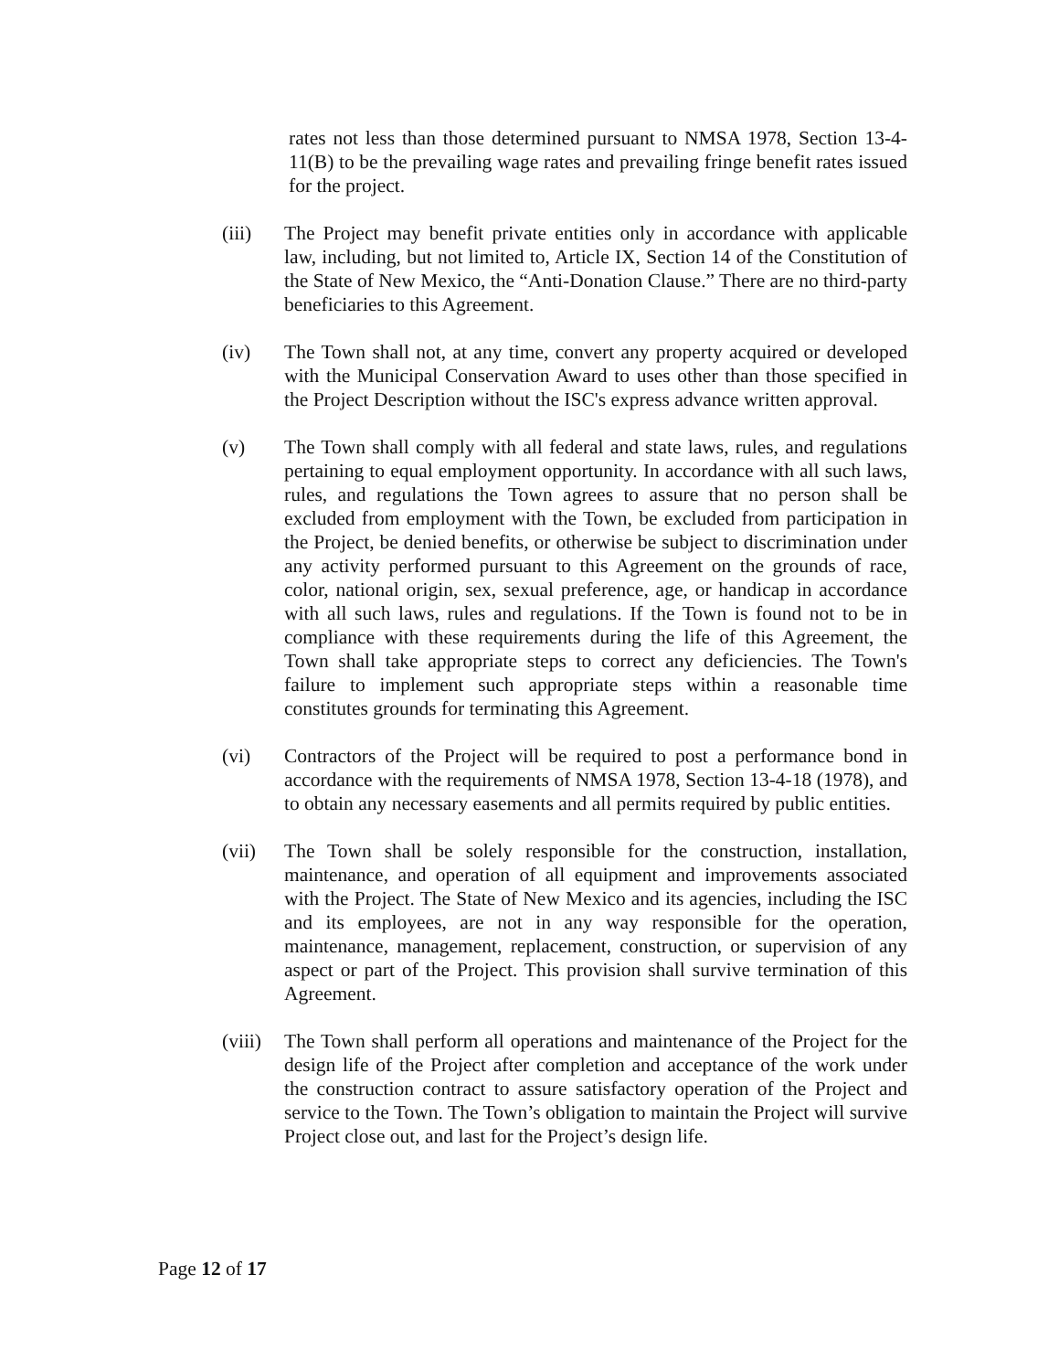rates not less than those determined pursuant to NMSA 1978, Section 13-4-11(B) to be the prevailing wage rates and prevailing fringe benefit rates issued for the project.
(iii) The Project may benefit private entities only in accordance with applicable law, including, but not limited to, Article IX, Section 14 of the Constitution of the State of New Mexico, the “Anti-Donation Clause.” There are no third-party beneficiaries to this Agreement.
(iv) The Town shall not, at any time, convert any property acquired or developed with the Municipal Conservation Award to uses other than those specified in the Project Description without the ISC's express advance written approval.
(v) The Town shall comply with all federal and state laws, rules, and regulations pertaining to equal employment opportunity. In accordance with all such laws, rules, and regulations the Town agrees to assure that no person shall be excluded from employment with the Town, be excluded from participation in the Project, be denied benefits, or otherwise be subject to discrimination under any activity performed pursuant to this Agreement on the grounds of race, color, national origin, sex, sexual preference, age, or handicap in accordance with all such laws, rules and regulations. If the Town is found not to be in compliance with these requirements during the life of this Agreement, the Town shall take appropriate steps to correct any deficiencies. The Town's failure to implement such appropriate steps within a reasonable time constitutes grounds for terminating this Agreement.
(vi) Contractors of the Project will be required to post a performance bond in accordance with the requirements of NMSA 1978, Section 13-4-18 (1978), and to obtain any necessary easements and all permits required by public entities.
(vii) The Town shall be solely responsible for the construction, installation, maintenance, and operation of all equipment and improvements associated with the Project. The State of New Mexico and its agencies, including the ISC and its employees, are not in any way responsible for the operation, maintenance, management, replacement, construction, or supervision of any aspect or part of the Project. This provision shall survive termination of this Agreement.
(viii)
The Town shall perform all operations and maintenance of the Project for the design life of the Project after completion and acceptance of the work under the construction contract to assure satisfactory operation of the Project and service to the Town. The Town’s obligation to maintain the Project will survive Project close out, and last for the Project’s design life.
Page 12 of 17